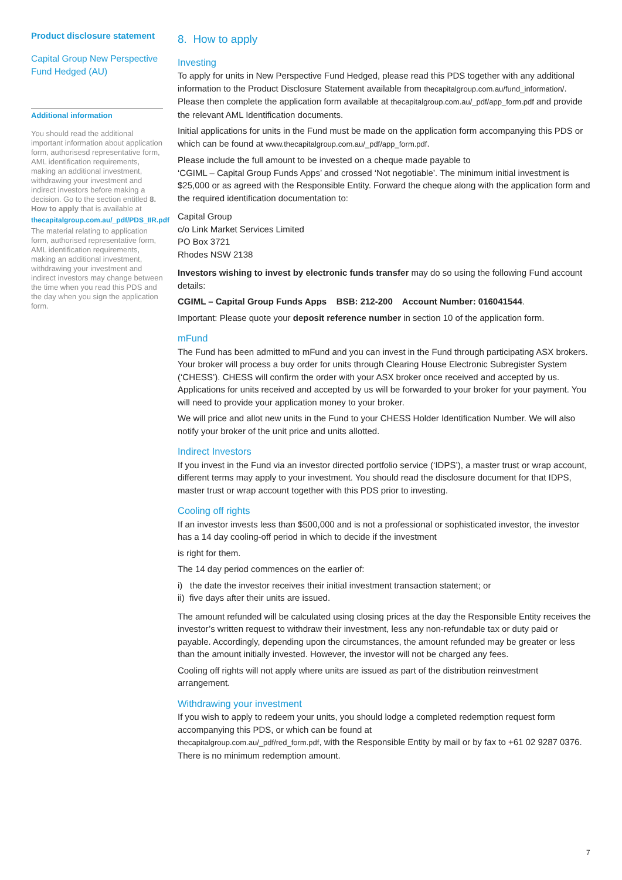Product disclosure statement
Capital Group New Perspective Fund Hedged (AU)
Additional information
You should read the additional important information about application form, authorisesd representative form, AML identification requirements, making an additional investment, withdrawing your investment and indirect investors before making a decision. Go to the section entitled 8. How to apply that is available at
thecapitalgroup.com.au/_pdf/PDS_IIR.pdf
The material relating to application form, authorised representative form, AML identification requirements, making an additional investment, withdrawing your investment and indirect investors may change between the time when you read this PDS and the day when you sign the application form.
8. How to apply
Investing
To apply for units in New Perspective Fund Hedged, please read this PDS together with any additional information to the Product Disclosure Statement available from thecapitalgroup.com.au/fund_information/. Please then complete the application form available at thecapitalgroup.com.au/_pdf/app_form.pdf and provide the relevant AML Identification documents.
Initial applications for units in the Fund must be made on the application form accompanying this PDS or which can be found at www.thecapitalgroup.com.au/_pdf/app_form.pdf.
Please include the full amount to be invested on a cheque made payable to
‘CGIML – Capital Group Funds Apps’ and crossed ‘Not negotiable’. The minimum initial investment is $25,000 or as agreed with the Responsible Entity. Forward the cheque along with the application form and the required identification documentation to:
Capital Group
c/o Link Market Services Limited
PO Box 3721
Rhodes NSW 2138
Investors wishing to invest by electronic funds transfer may do so using the following Fund account details:
CGIML – Capital Group Funds Apps BSB: 212-200 Account Number: 016041544.
Important: Please quote your deposit reference number in section 10 of the application form.
mFund
The Fund has been admitted to mFund and you can invest in the Fund through participating ASX brokers. Your broker will process a buy order for units through Clearing House Electronic Subregister System (‘CHESS’). CHESS will confirm the order with your ASX broker once received and accepted by us. Applications for units received and accepted by us will be forwarded to your broker for your payment. You will need to provide your application money to your broker.
We will price and allot new units in the Fund to your CHESS Holder Identification Number. We will also notify your broker of the unit price and units allotted.
Indirect Investors
If you invest in the Fund via an investor directed portfolio service (‘IDPS’), a master trust or wrap account, different terms may apply to your investment. You should read the disclosure document for that IDPS, master trust or wrap account together with this PDS prior to investing.
Cooling off rights
If an investor invests less than $500,000 and is not a professional or sophisticated investor, the investor has a 14 day cooling-off period in which to decide if the investment
is right for them.
The 14 day period commences on the earlier of:
i) the date the investor receives their initial investment transaction statement; or
ii) five days after their units are issued.
The amount refunded will be calculated using closing prices at the day the Responsible Entity receives the investor’s written request to withdraw their investment, less any non-refundable tax or duty paid or payable. Accordingly, depending upon the circumstances, the amount refunded may be greater or less than the amount initially invested. However, the investor will not be charged any fees.
Cooling off rights will not apply where units are issued as part of the distribution reinvestment arrangement.
Withdrawing your investment
If you wish to apply to redeem your units, you should lodge a completed redemption request form accompanying this PDS, or which can be found at
thecapitalgroup.com.au/_pdf/red_form.pdf, with the Responsible Entity by mail or by fax to +61 02 9287 0376. There is no minimum redemption amount.
7